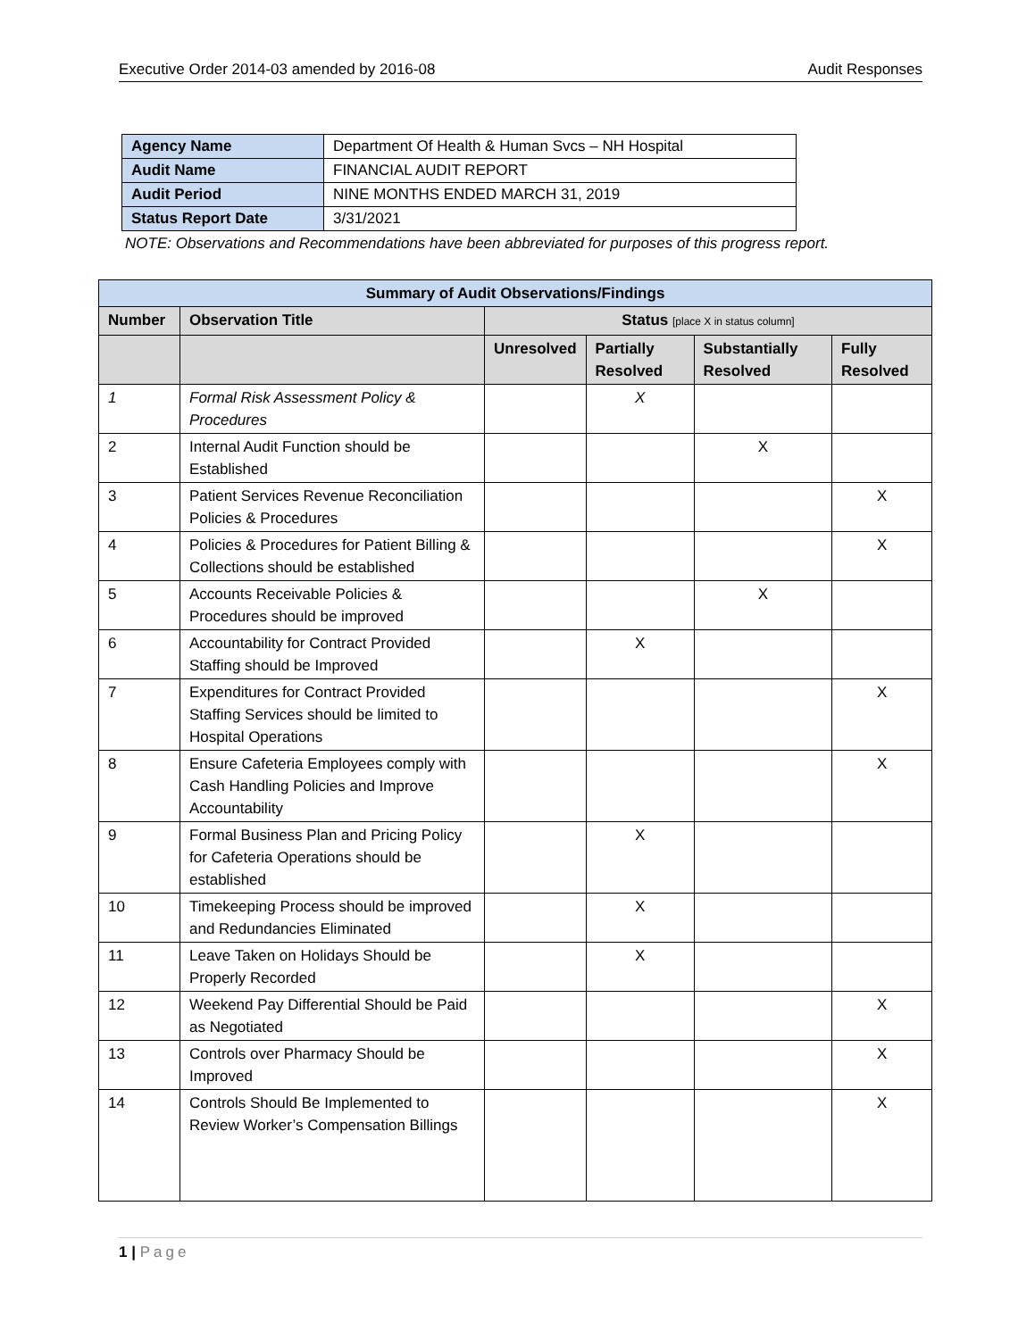Executive Order 2014-03 amended by 2016-08 Audit Responses
| Agency Name | Department Of Health & Human Svcs – NH Hospital |
| Audit Name | FINANCIAL AUDIT REPORT |
| Audit Period | NINE MONTHS ENDED MARCH 31, 2019 |
| Status Report Date | 3/31/2021 |
NOTE: Observations and Recommendations have been abbreviated for purposes of this progress report.
| Summary of Audit Observations/Findings | | | | | |
| --- | --- | --- | --- | --- | --- |
| Number | Observation Title | Status [place X in status column] | | | |
| | | Unresolved | Partially Resolved | Substantially Resolved | Fully Resolved |
| 1 | Formal Risk Assessment Policy & Procedures | | X | | |
| 2 | Internal Audit Function should be Established | | | X | |
| 3 | Patient Services Revenue Reconciliation Policies & Procedures | | | | X |
| 4 | Policies & Procedures for Patient Billing & Collections should be established | | | | X |
| 5 | Accounts Receivable Policies & Procedures should be improved | | | X | |
| 6 | Accountability for Contract Provided Staffing should be Improved | | X | | |
| 7 | Expenditures for Contract Provided Staffing Services should be limited to Hospital Operations | | | | X |
| 8 | Ensure Cafeteria Employees comply with Cash Handling Policies and Improve Accountability | | | | X |
| 9 | Formal Business Plan and Pricing Policy for Cafeteria Operations should be established | | X | | |
| 10 | Timekeeping Process should be improved and Redundancies Eliminated | | X | | |
| 11 | Leave Taken on Holidays Should be Properly Recorded | | X | | |
| 12 | Weekend Pay Differential Should be Paid as Negotiated | | | | X |
| 13 | Controls over Pharmacy Should be Improved | | | | X |
| 14 | Controls Should Be Implemented to Review Worker’s Compensation Billings | | | | X |
1 | Page